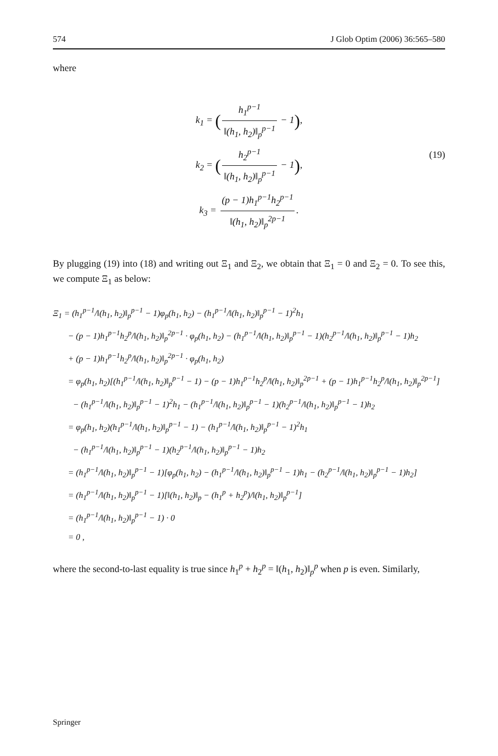574 J Glob Optim (2006) 36:565–580
where
k<sub>1</sub> = (h<sub>1</sub><sup>p−1</sup> ‖(h<sub>1</sub>, h<sub>2</sub>)‖<sub>p</sub><sup>p−1</sup> − 1),
k<sub>2</sub> = (h<sub>2</sub><sup>p−1</sup> ‖(h<sub>1</sub>, h<sub>2</sub>)‖<sub>p</sub><sup>p−1</sup> − 1),
k<sub>3</sub> = (p − 1)h<sub>1</sub><sup>p−1</sup>h<sub>2</sub><sup>p−1</sup> ‖(h<sub>1</sub>, h<sub>2</sub>)‖<sub>p</sub><sup>2p−1</sup>.
(19)
By plugging (19) into (18) and writing out Ξ<sub>1</sub> and Ξ<sub>2</sub>, we obtain that Ξ<sub>1</sub> = 0 and Ξ<sub>2</sub> = 0. To see this, we compute Ξ<sub>1</sub> as below:
Ξ<sub>1</sub> = (h<sub>1</sub><sup>p−1</sup>/‖(h<sub>1</sub>, h<sub>2</sub>)‖<sub>p</sub><sup>p−1</sup> − 1)φ<sub>p</sub>(h<sub>1</sub>, h<sub>2</sub>) − (h<sub>1</sub><sup>p−1</sup>/‖(h<sub>1</sub>, h<sub>2</sub>)‖<sub>p</sub><sup>p−1</sup> − 1)<sup>2</sup>h<sub>1</sub>
− (p − 1)h<sub>1</sub><sup>p−1</sup>h<sub>2</sub><sup>p</sup>/‖(h<sub>1</sub>, h<sub>2</sub>)‖<sub>p</sub><sup>2p−1</sup> · φ<sub>p</sub>(h<sub>1</sub>, h<sub>2</sub>) − (h<sub>1</sub><sup>p−1</sup>/‖(h<sub>1</sub>, h<sub>2</sub>)‖<sub>p</sub><sup>p−1</sup> − 1)(h<sub>2</sub><sup>p−1</sup>/‖(h<sub>1</sub>, h<sub>2</sub>)‖<sub>p</sub><sup>p−1</sup> − 1)h<sub>2</sub>
+ (p − 1)h<sub>1</sub><sup>p−1</sup>h<sub>2</sub><sup>p</sup>/‖(h<sub>1</sub>, h<sub>2</sub>)‖<sub>p</sub><sup>2p−1</sup> · φ<sub>p</sub>(h<sub>1</sub>, h<sub>2</sub>)
= φ<sub>p</sub>(h<sub>1</sub>, h<sub>2</sub>)[(h<sub>1</sub><sup>p−1</sup>/‖(h<sub>1</sub>, h<sub>2</sub>)‖<sub>p</sub><sup>p−1</sup> − 1) − (p − 1)h<sub>1</sub><sup>p−1</sup>h<sub>2</sub><sup>p</sup>/‖(h<sub>1</sub>, h<sub>2</sub>)‖<sub>p</sub><sup>2p−1</sup> + (p − 1)h<sub>1</sub><sup>p−1</sup>h<sub>2</sub><sup>p</sup>/‖(h<sub>1</sub>, h<sub>2</sub>)‖<sub>p</sub><sup>2p−1</sup>]
− (h<sub>1</sub><sup>p−1</sup>/‖(h<sub>1</sub>, h<sub>2</sub>)‖<sub>p</sub><sup>p−1</sup> − 1)<sup>2</sup>h<sub>1</sub> − (h<sub>1</sub><sup>p−1</sup>/‖(h<sub>1</sub>, h<sub>2</sub>)‖<sub>p</sub><sup>p−1</sup> − 1)(h<sub>2</sub><sup>p−1</sup>/‖(h<sub>1</sub>, h<sub>2</sub>)‖<sub>p</sub><sup>p−1</sup> − 1)h<sub>2</sub>
= φ<sub>p</sub>(h<sub>1</sub>, h<sub>2</sub>)(h<sub>1</sub><sup>p−1</sup>/‖(h<sub>1</sub>, h<sub>2</sub>)‖<sub>p</sub><sup>p−1</sup> − 1) − (h<sub>1</sub><sup>p−1</sup>/‖(h<sub>1</sub>, h<sub>2</sub>)‖<sub>p</sub><sup>p−1</sup> − 1)<sup>2</sup>h<sub>1</sub>
− (h<sub>1</sub><sup>p−1</sup>/‖(h<sub>1</sub>, h<sub>2</sub>)‖<sub>p</sub><sup>p−1</sup> − 1)(h<sub>2</sub><sup>p−1</sup>/‖(h<sub>1</sub>, h<sub>2</sub>)‖<sub>p</sub><sup>p−1</sup> − 1)h<sub>2</sub>
= (h<sub>1</sub><sup>p−1</sup>/‖(h<sub>1</sub>, h<sub>2</sub>)‖<sub>p</sub><sup>p−1</sup> − 1)[φ<sub>p</sub>(h<sub>1</sub>, h<sub>2</sub>) − (h<sub>1</sub><sup>p−1</sup>/‖(h<sub>1</sub>, h<sub>2</sub>)‖<sub>p</sub><sup>p−1</sup> − 1)h<sub>1</sub> − (h<sub>2</sub><sup>p−1</sup>/‖(h<sub>1</sub>, h<sub>2</sub>)‖<sub>p</sub><sup>p−1</sup> − 1)h<sub>2</sub>]
= (h<sub>1</sub><sup>p−1</sup>/‖(h<sub>1</sub>, h<sub>2</sub>)‖<sub>p</sub><sup>p−1</sup> − 1)[‖(h<sub>1</sub>, h<sub>2</sub>)‖<sub>p</sub> − (h<sub>1</sub><sup>p</sup> + h<sub>2</sub><sup>p</sup>)/‖(h<sub>1</sub>, h<sub>2</sub>)‖<sub>p</sub><sup>p−1</sup>]
= (h<sub>1</sub><sup>p−1</sup>/‖(h<sub>1</sub>, h<sub>2</sub>)‖<sub>p</sub><sup>p−1</sup> − 1) · 0
= 0 ,
where the second-to-last equality is true since h<sub>1</sub><sup>p</sup> + h<sub>2</sub><sup>p</sup> = ‖(h<sub>1</sub>, h<sub>2</sub>)‖<sub>p</sub><sup>p</sup> when p is even. Similarly,
Springer